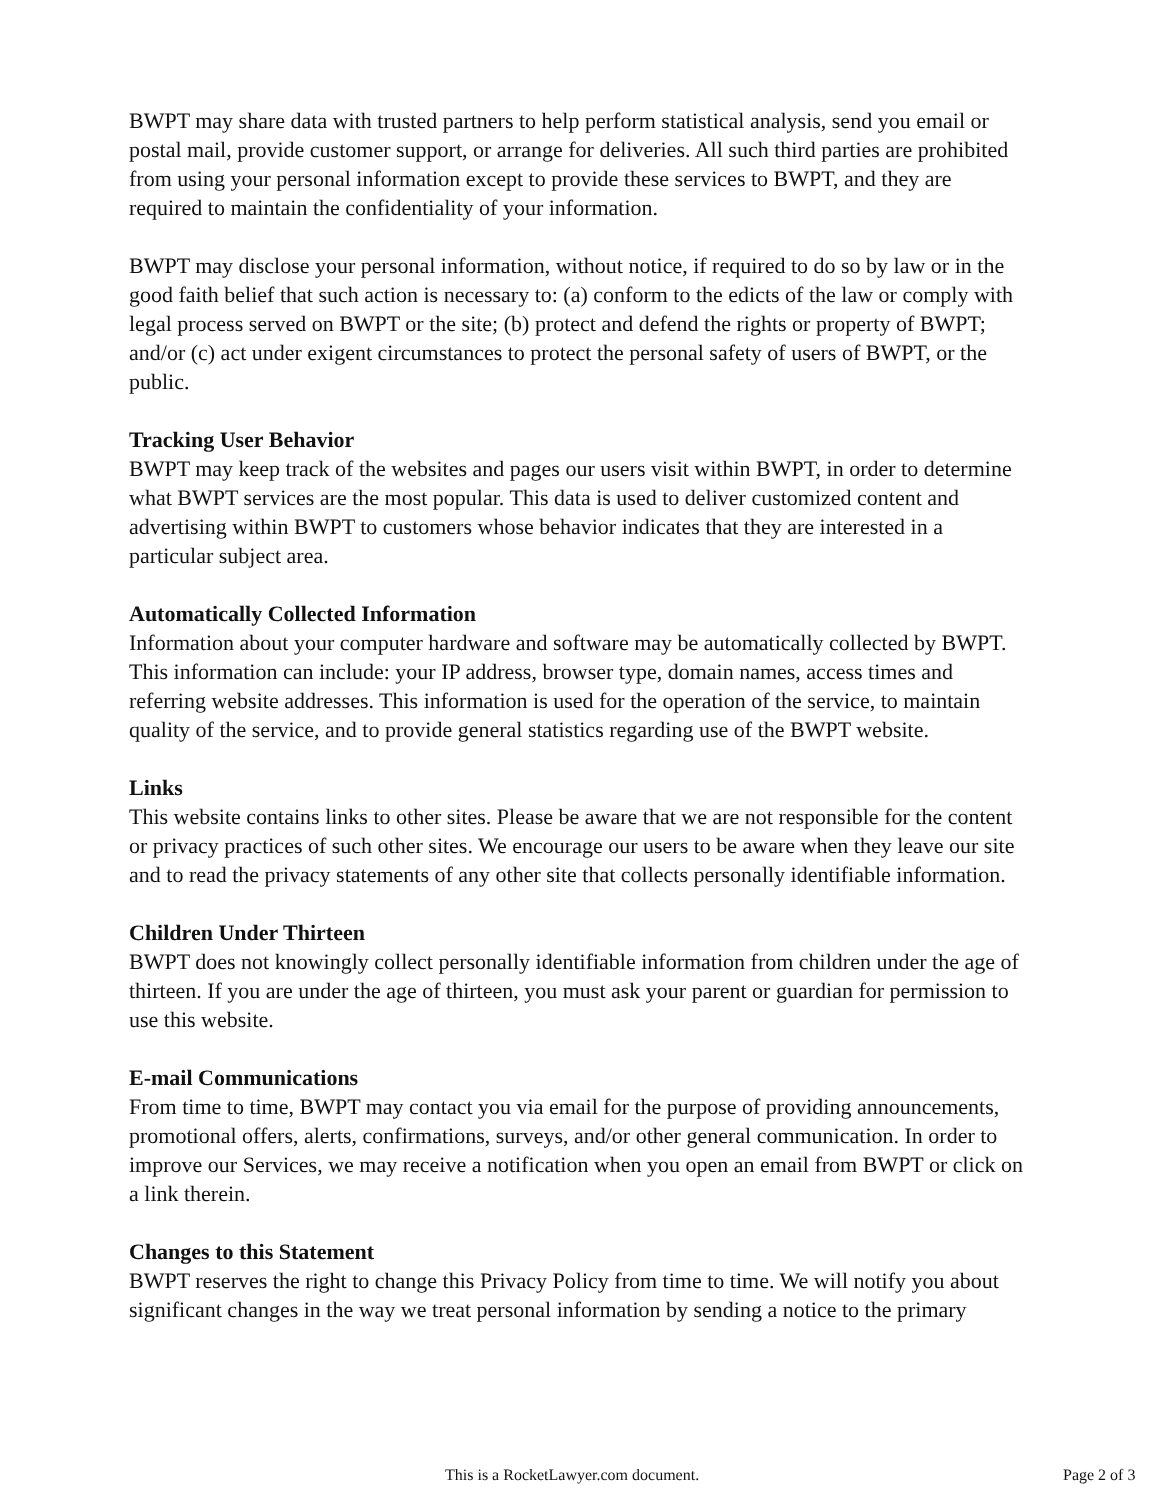BWPT may share data with trusted partners to help perform statistical analysis, send you email or postal mail, provide customer support, or arrange for deliveries. All such third parties are prohibited from using your personal information except to provide these services to BWPT, and they are required to maintain the confidentiality of your information.
BWPT may disclose your personal information, without notice, if required to do so by law or in the good faith belief that such action is necessary to: (a) conform to the edicts of the law or comply with legal process served on BWPT or the site; (b) protect and defend the rights or property of BWPT; and/or (c) act under exigent circumstances to protect the personal safety of users of BWPT, or the public.
Tracking User Behavior
BWPT may keep track of the websites and pages our users visit within BWPT, in order to determine what BWPT services are the most popular. This data is used to deliver customized content and advertising within BWPT to customers whose behavior indicates that they are interested in a particular subject area.
Automatically Collected Information
Information about your computer hardware and software may be automatically collected by BWPT. This information can include: your IP address, browser type, domain names, access times and referring website addresses. This information is used for the operation of the service, to maintain quality of the service, and to provide general statistics regarding use of the BWPT website.
Links
This website contains links to other sites. Please be aware that we are not responsible for the content or privacy practices of such other sites. We encourage our users to be aware when they leave our site and to read the privacy statements of any other site that collects personally identifiable information.
Children Under Thirteen
BWPT does not knowingly collect personally identifiable information from children under the age of thirteen. If you are under the age of thirteen, you must ask your parent or guardian for permission to use this website.
E-mail Communications
From time to time, BWPT may contact you via email for the purpose of providing announcements, promotional offers, alerts, confirmations, surveys, and/or other general communication. In order to improve our Services, we may receive a notification when you open an email from BWPT or click on a link therein.
Changes to this Statement
BWPT reserves the right to change this Privacy Policy from time to time. We will notify you about significant changes in the way we treat personal information by sending a notice to the primary
This is a RocketLawyer.com document. Page 2 of 3